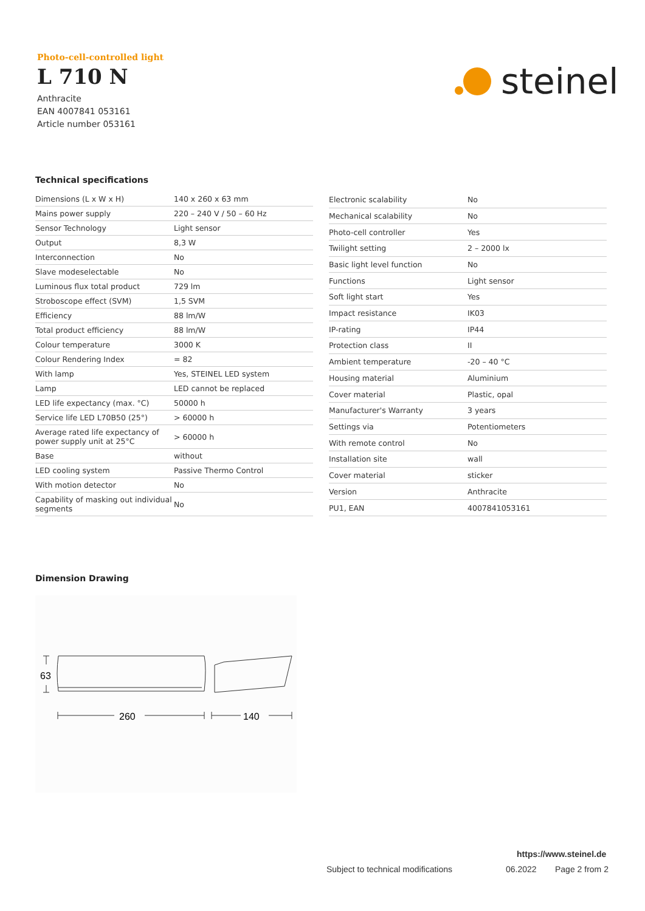Photo-cell-controlled light
L 710 N
Anthracite
EAN 4007841 053161
Article number 053161
steinel
Technical specifications
| Dimensions (L x W x H) | 140 x 260 x 63 mm |
| Mains power supply | 220 – 240 V / 50 – 60 Hz |
| Sensor Technology | Light sensor |
| Output | 8,3 W |
| Interconnection | No |
| Slave modeselectable | No |
| Luminous flux total product | 729 lm |
| Stroboscope effect (SVM) | 1,5 SVM |
| Efficiency | 88 lm/W |
| Total product efficiency | 88 lm/W |
| Colour temperature | 3000 K |
| Colour Rendering Index | = 82 |
| With lamp | Yes, STEINEL LED system |
| Lamp | LED cannot be replaced |
| LED life expectancy (max. °C) | 50000 h |
| Service life LED L70B50 (25°) | > 60000 h |
| Average rated life expectancy of power supply unit at 25°C | > 60000 h |
| Base | without |
| LED cooling system | Passive Thermo Control |
| With motion detector | No |
| Capability of masking out individual segments | No |
| Electronic scalability | No |
| Mechanical scalability | No |
| Photo-cell controller | Yes |
| Twilight setting | 2 – 2000 lx |
| Basic light level function | No |
| Functions | Light sensor |
| Soft light start | Yes |
| Impact resistance | IK03 |
| IP-rating | IP44 |
| Protection class | II |
| Ambient temperature | -20 – 40 °C |
| Housing material | Aluminium |
| Cover material | Plastic, opal |
| Manufacturer's Warranty | 3 years |
| Settings via | Potentiometers |
| With remote control | No |
| Installation site | wall |
| Cover material | sticker |
| Version | Anthracite |
| PU1, EAN | 4007841053161 |
Dimension Drawing
63
260
140
https://www.steinel.de
Subject to technical modifications
06.2022 Page 2 from 2